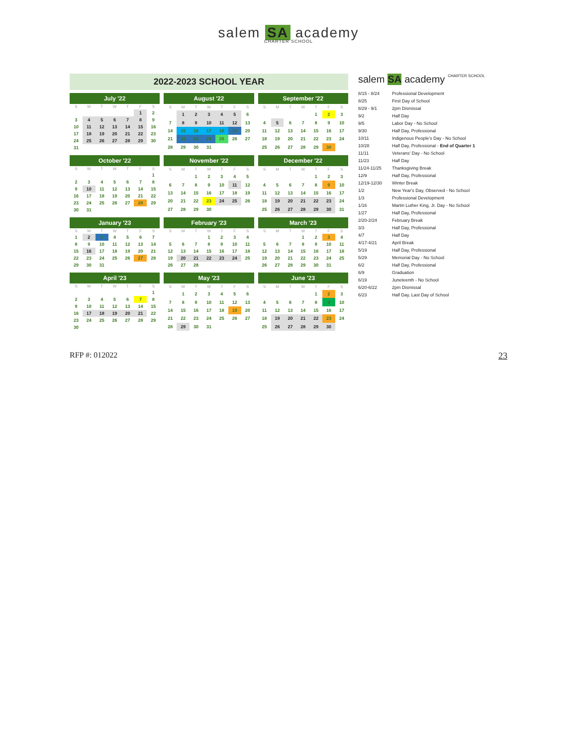salem SA academy
CHARTER SCHOOL
2022-2023 SCHOOL YEAR
July '22
| S | M | T | W | T | F | S |
| --- | --- | --- | --- | --- | --- | --- |
| | | | | | 1 | 2 |
| 3 | 4 | 5 | 6 | 7 | 8 | 9 |
| 10 | 11 | 12 | 13 | 14 | 15 | 16 |
| 17 | 18 | 19 | 20 | 21 | 22 | 23 |
| 24 | 25 | 26 | 27 | 28 | 29 | 30 |
| 31 | | | | | | |
August '22
| S | M | T | W | T | F | S |
| --- | --- | --- | --- | --- | --- | --- |
| | 1 | 2 | 3 | 4 | 5 | 6 |
| 7 | 8 | 9 | 10 | 11 | 12 | 13 |
| 14 | 15 | 16 | 17 | 18 | 19 | 20 |
| 21 | 22 | 23 | 24 | 25 | 26 | 27 |
| 28 | 29 | 30 | 31 | | | |
September '22
| S | M | T | W | T | F | S |
| --- | --- | --- | --- | --- | --- | --- |
| | | | | 1 | 2 | 3 |
| 4 | 5 | 6 | 7 | 8 | 9 | 10 |
| 11 | 12 | 13 | 14 | 15 | 16 | 17 |
| 18 | 19 | 20 | 21 | 22 | 23 | 24 |
| 25 | 26 | 27 | 28 | 29 | 30 | |
October '22
| S | M | T | W | T | F | S |
| --- | --- | --- | --- | --- | --- | --- |
| | | | | | | 1 |
| 2 | 3 | 4 | 5 | 6 | 7 | 8 |
| 9 | 10 | 11 | 12 | 13 | 14 | 15 |
| 16 | 17 | 18 | 19 | 20 | 21 | 22 |
| 23 | 24 | 25 | 26 | 27 | 28 | 29 |
| 30 | 31 | | | | | |
November '22
| S | M | T | W | T | F | S |
| --- | --- | --- | --- | --- | --- | --- |
| | | 1 | 2 | 3 | 4 | 5 |
| 6 | 7 | 8 | 9 | 10 | 11 | 12 |
| 13 | 14 | 15 | 16 | 17 | 18 | 19 |
| 20 | 21 | 22 | 23 | 24 | 25 | 26 |
| 27 | 28 | 29 | 30 | | | |
December '22
| S | M | T | W | T | F | S |
| --- | --- | --- | --- | --- | --- | --- |
| | | | | 1 | 2 | 3 |
| 4 | 5 | 6 | 7 | 8 | 9 | 10 |
| 11 | 12 | 13 | 14 | 15 | 16 | 17 |
| 18 | 19 | 20 | 21 | 22 | 23 | 24 |
| 25 | 26 | 27 | 28 | 29 | 30 | 31 |
January '23
| S | M | T | W | T | F | S |
| --- | --- | --- | --- | --- | --- | --- |
| 1 | 2 | 3 | 4 | 5 | 6 | 7 |
| 8 | 9 | 10 | 11 | 12 | 13 | 14 |
| 15 | 16 | 17 | 18 | 19 | 20 | 21 |
| 22 | 23 | 24 | 25 | 26 | 27 | 28 |
| 29 | 30 | 31 | | | | |
February '23
| S | M | T | W | T | F | S |
| --- | --- | --- | --- | --- | --- | --- |
| | | | 1 | 2 | 3 | 4 |
| 5 | 6 | 7 | 8 | 9 | 10 | 11 |
| 12 | 13 | 14 | 15 | 16 | 17 | 18 |
| 19 | 20 | 21 | 22 | 23 | 24 | 25 |
| 26 | 27 | 28 | | | | |
March '23
| S | M | T | W | T | F | S |
| --- | --- | --- | --- | --- | --- | --- |
| | | | 1 | 2 | 3 | 4 |
| 5 | 6 | 7 | 8 | 9 | 10 | 11 |
| 12 | 13 | 14 | 15 | 16 | 17 | 18 |
| 19 | 20 | 21 | 22 | 23 | 24 | 25 |
| 26 | 27 | 28 | 29 | 30 | 31 | |
April '23
| S | M | T | W | T | F | S |
| --- | --- | --- | --- | --- | --- | --- |
| | | | | | | 1 |
| 2 | 3 | 4 | 5 | 6 | 7 | 8 |
| 9 | 10 | 11 | 12 | 13 | 14 | 15 |
| 16 | 17 | 18 | 19 | 20 | 21 | 22 |
| 23 | 24 | 25 | 26 | 27 | 28 | 29 |
| 30 | | | | | | |
May '23
| S | M | T | W | T | F | S |
| --- | --- | --- | --- | --- | --- | --- |
| | 1 | 2 | 3 | 4 | 5 | 6 |
| 7 | 8 | 9 | 10 | 11 | 12 | 13 |
| 14 | 15 | 16 | 17 | 18 | 19 | 20 |
| 21 | 22 | 23 | 24 | 25 | 26 | 27 |
| 28 | 29 | 30 | 31 | | | |
June '23
| S | M | T | W | T | F | S |
| --- | --- | --- | --- | --- | --- | --- |
| | | | | 1 | 2 | 3 |
| 4 | 5 | 6 | 7 | 8 | 9 | 10 |
| 11 | 12 | 13 | 14 | 15 | 16 | 17 |
| 18 | 19 | 20 | 21 | 22 | 23 | 24 |
| 25 | 26 | 27 | 28 | 29 | 30 | |
salem SA academy CHARTER SCHOOL
8/15 - 8/24 Professional Development
8/25 First Day of School
8/29 - 9/1 2pm Dismissal
9/2 Half Day
9/5 Labor Day - No School
9/30 Half Day, Professional
10/11 Indigenous People's Day - No School
10/28 Half Day, Professional - End of Quarter 1
11/11 Veterans' Day - No School
11/23 Half Day
11/24-11/25 Thanksgiving Break
12/9 Half Day, Professional
12/19-12/30 Winter Break
1/2 New Year's Day, Observed - No School
1/3 Professional Development
1/16 Martin Luther King, Jr. Day - No School
1/27 Half Day, Professional
2/20-2/24 February Break
3/3 Half Day, Professional
4/7 Half Day
4/17-4/21 April Break
5/19 Half Day, Professional
5/29 Memorial Day - No School
6/2 Half Day, Professional
6/9 Graduation
6/19 Juneteenth - No School
6/20-6/22 2pm Dismissal
6/23 Half Day, Last Day of School
RFP #: 012022 23